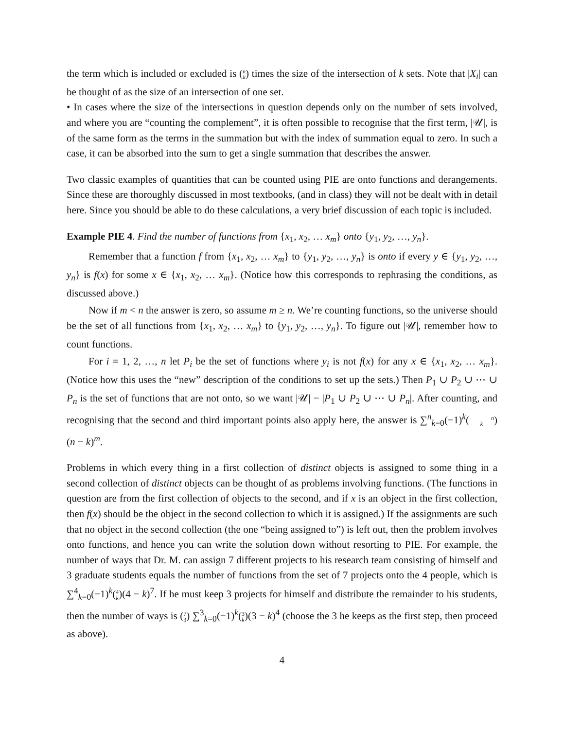the term which is included or excluded is (n
k) times the size of the intersection of k sets. Note that |X<sub>i</sub>| can be thought of as the size of an intersection of one set.
• In cases where the size of the intersections in question depends only on the number of sets involved, and where you are “counting the complement”, it is often possible to recognise that the first term, |𝒰|, is of the same form as the terms in the summation but with the index of summation equal to zero. In such a case, it can be absorbed into the sum to get a single summation that describes the answer.
Two classic examples of quantities that can be counted using PIE are onto functions and derangements. Since these are thoroughly discussed in most textbooks, (and in class) they will not be dealt with in detail here. Since you should be able to do these calculations, a very brief discussion of each topic is included.
Example PIE 4. Find the number of functions from {x<sub>1</sub>, x<sub>2</sub>, … x<sub>m</sub>} onto {y<sub>1</sub>, y<sub>2</sub>, …, y<sub>n</sub>}.
Remember that a function f from {x<sub>1</sub>, x<sub>2</sub>, … x<sub>m</sub>} to {y<sub>1</sub>, y<sub>2</sub>, …, y<sub>n</sub>} is onto if every y ∈ {y<sub>1</sub>, y<sub>2</sub>, …, y<sub>n</sub>} is f(x) for some x ∈ {x<sub>1</sub>, x<sub>2</sub>, … x<sub>m</sub>}. (Notice how this corresponds to rephrasing the conditions, as discussed above.)
Now if m < n the answer is zero, so assume m ≥ n. We’re counting functions, so the universe should be the set of all functions from {x<sub>1</sub>, x<sub>2</sub>, … x<sub>m</sub>} to {y<sub>1</sub>, y<sub>2</sub>, …, y<sub>n</sub>}. To figure out |𝒰|, remember how to count functions.
For i = 1, 2, …, n let P<sub>i</sub> be the set of functions where y<sub>i</sub> is not f(x) for any x ∈ {x<sub>1</sub>, x<sub>2</sub>, … x<sub>m</sub>}. (Notice how this uses the “new” description of the conditions to set up the sets.) Then P<sub>1</sub> ∪ P<sub>2</sub> ∪ ⋯ ∪ P<sub>n</sub> is the set of functions that are not onto, so we want |𝒰| − |P<sub>1</sub> ∪ P<sub>2</sub> ∪ ⋯ ∪ P<sub>n</sub>|. After counting, and recognising that the second and third important points also apply here, the answer is ∑<sup>n</sup><sub>k=0</sub>(−1)<sup>k</sup>(n
k)(n − k)<sup>m</sup>.
Problems in which every thing in a first collection of distinct objects is assigned to some thing in a second collection of distinct objects can be thought of as problems involving functions. (The functions in question are from the first collection of objects to the second, and if x is an object in the first collection, then f(x) should be the object in the second collection to which it is assigned.) If the assignments are such that no object in the second collection (the one “being assigned to”) is left out, then the problem involves onto functions, and hence you can write the solution down without resorting to PIE. For example, the number of ways that Dr. M. can assign 7 different projects to his research team consisting of himself and 3 graduate students equals the number of functions from the set of 7 projects onto the 4 people, which is ∑<sup>4</sup><sub>k=0</sub>(−1)<sup>k</sup>(4
k)(4 − k)<sup>7</sup>. If he must keep 3 projects for himself and distribute the remainder to his students, then the number of ways is (7
3) ∑<sup>3</sup><sub>k=0</sub>(−1)<sup>k</sup>(3
k)(3 − k)<sup>4</sup> (choose the 3 he keeps as the first step, then proceed as above).
4